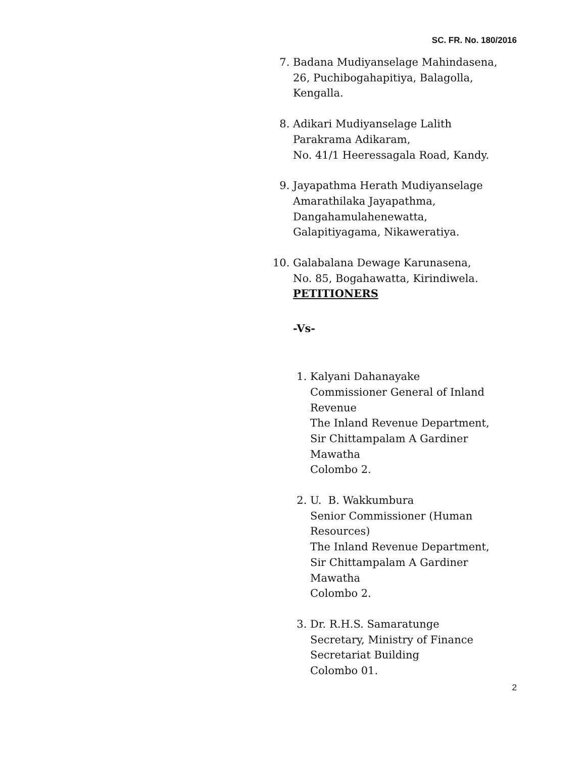SC. FR. No. 180/2016
7. Badana Mudiyanselage Mahindasena,
26, Puchibogahapitiya, Balagolla,
Kengalla.
8. Adikari Mudiyanselage Lalith
Parakrama Adikaram,
No. 41/1 Heeressagala Road, Kandy.
9. Jayapathma Herath Mudiyanselage
Amarathilaka Jayapathma,
Dangahamulahenewatta,
Galapitiyagama, Nikaweratiya.
10. Galabalana Dewage Karunasena,
No. 85, Bogahawatta, Kirindiwela.
PETITIONERS
-Vs-
1. Kalyani Dahanayake
Commissioner General of Inland
Revenue
The Inland Revenue Department,
Sir Chittampalam A Gardiner
Mawatha
Colombo 2.
2. U. B. Wakkumbura
Senior Commissioner (Human
Resources)
The Inland Revenue Department,
Sir Chittampalam A Gardiner
Mawatha
Colombo 2.
3. Dr. R.H.S. Samaratunge
Secretary, Ministry of Finance
Secretariat Building
Colombo 01.
2